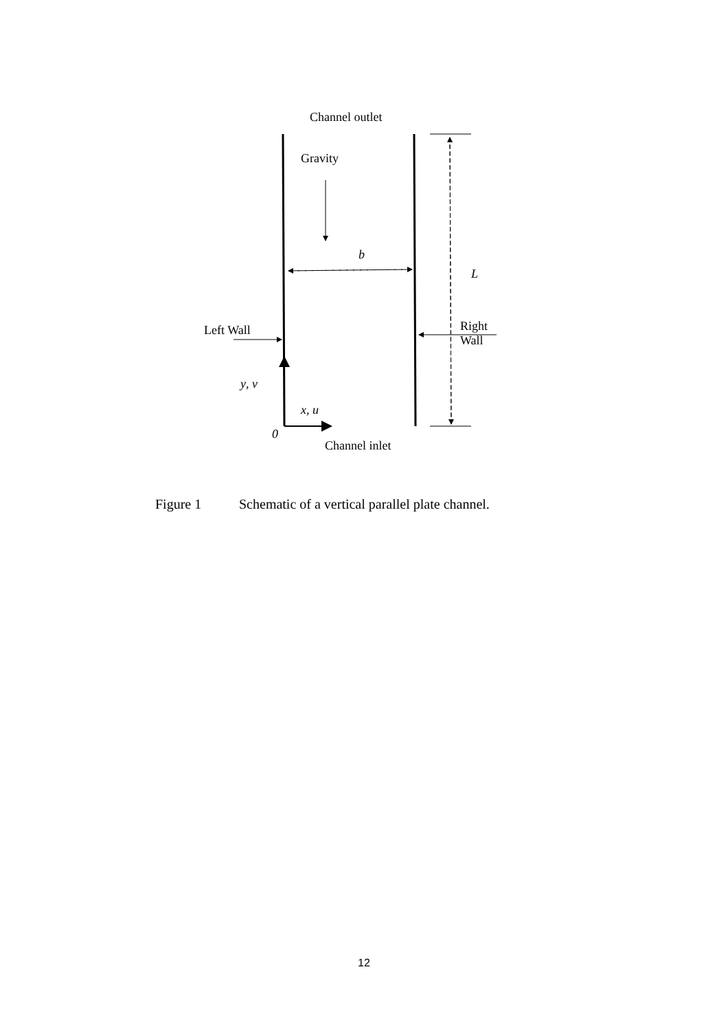Channel outlet
Gravity
b
L
Left Wall
Right
Wall
y, v
x, u
0
Channel inlet
Figure 1 Schematic of a vertical parallel plate channel.
12